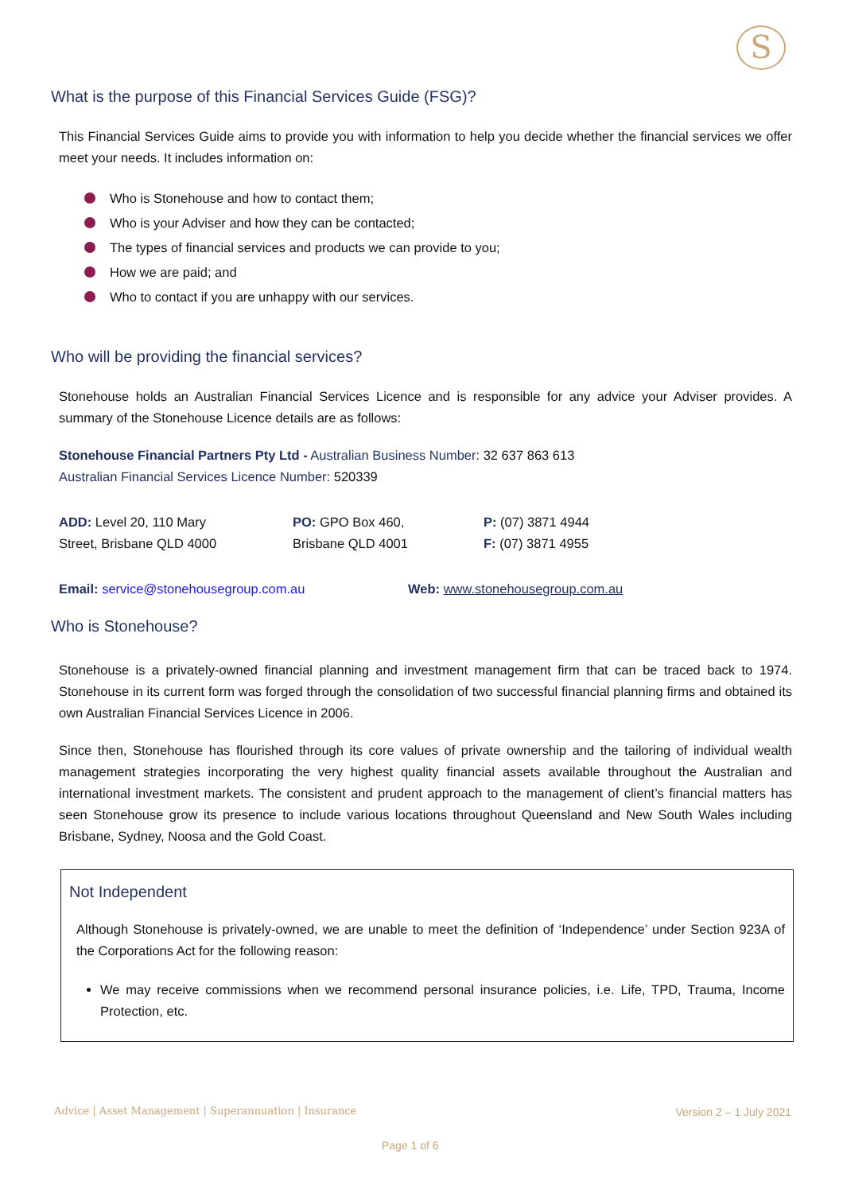S
What is the purpose of this Financial Services Guide (FSG)?
This Financial Services Guide aims to provide you with information to help you decide whether the financial services we offer meet your needs. It includes information on:
Who is Stonehouse and how to contact them;
Who is your Adviser and how they can be contacted;
The types of financial services and products we can provide to you;
How we are paid; and
Who to contact if you are unhappy with our services.
Who will be providing the financial services?
Stonehouse holds an Australian Financial Services Licence and is responsible for any advice your Adviser provides. A summary of the Stonehouse Licence details are as follows:
Stonehouse Financial Partners Pty Ltd - Australian Business Number: 32 637 863 613
Australian Financial Services Licence Number: 520339
| ADD: Level 20, 110 Mary Street, Brisbane QLD 4000 | PO: GPO Box 460, Brisbane QLD 4001 | P: (07) 3871 4944 F: (07) 3871 4955 |
| Email: service@stonehousegroup.com.au | Web: www.stonehousegroup.com.au |
Who is Stonehouse?
Stonehouse is a privately-owned financial planning and investment management firm that can be traced back to 1974. Stonehouse in its current form was forged through the consolidation of two successful financial planning firms and obtained its own Australian Financial Services Licence in 2006.
Since then, Stonehouse has flourished through its core values of private ownership and the tailoring of individual wealth management strategies incorporating the very highest quality financial assets available throughout the Australian and international investment markets. The consistent and prudent approach to the management of client’s financial matters has seen Stonehouse grow its presence to include various locations throughout Queensland and New South Wales including Brisbane, Sydney, Noosa and the Gold Coast.
Not Independent
Although Stonehouse is privately-owned, we are unable to meet the definition of ‘Independence’ under Section 923A of the Corporations Act for the following reason:
We may receive commissions when we recommend personal insurance policies, i.e. Life, TPD, Trauma, Income Protection, etc.
Advice | Asset Management | Superannuation | Insurance
Version 2 – 1 July 2021
Page 1 of 6